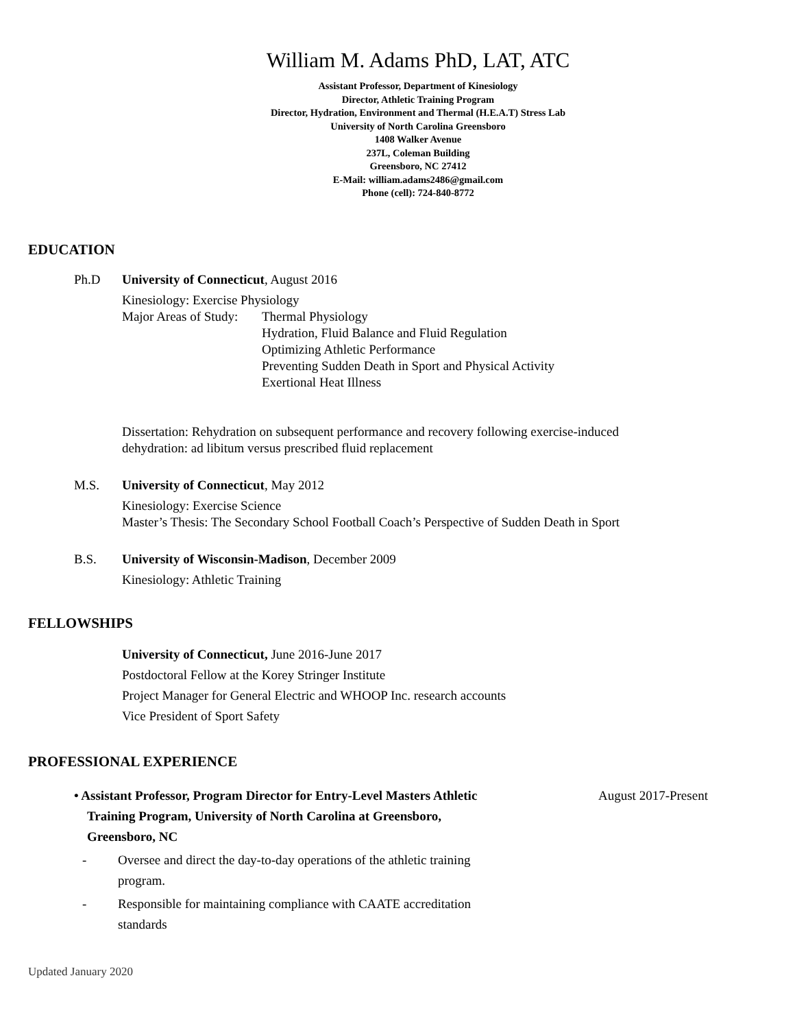William M. Adams PhD, LAT, ATC
Assistant Professor, Department of Kinesiology
Director, Athletic Training Program
Director, Hydration, Environment and Thermal (H.E.A.T) Stress Lab
University of North Carolina Greensboro
1408 Walker Avenue
237L, Coleman Building
Greensboro, NC 27412
E-Mail: william.adams2486@gmail.com
Phone (cell): 724-840-8772
EDUCATION
Ph.D University of Connecticut, August 2016
Kinesiology: Exercise Physiology
Major Areas of Study:
Thermal Physiology
Hydration, Fluid Balance and Fluid Regulation
Optimizing Athletic Performance
Preventing Sudden Death in Sport and Physical Activity
Exertional Heat Illness
Dissertation: Rehydration on subsequent performance and recovery following exercise-induced
dehydration: ad libitum versus prescribed fluid replacement
M.S. University of Connecticut, May 2012
Kinesiology: Exercise Science
Master’s Thesis: The Secondary School Football Coach’s Perspective of Sudden Death in Sport
B.S. University of Wisconsin-Madison, December 2009
Kinesiology: Athletic Training
FELLOWSHIPS
University of Connecticut, June 2016-June 2017
Postdoctoral Fellow at the Korey Stringer Institute
Project Manager for General Electric and WHOOP Inc. research accounts
Vice President of Sport Safety
PROFESSIONAL EXPERIENCE
• Assistant Professor, Program Director for Entry-Level Masters Athletic
Training Program, University of North Carolina at Greensboro,
Greensboro, NC
August 2017-Present
- Oversee and direct the day-to-day operations of the athletic training
program.
- Responsible for maintaining compliance with CAATE accreditation
standards
Updated January 2020